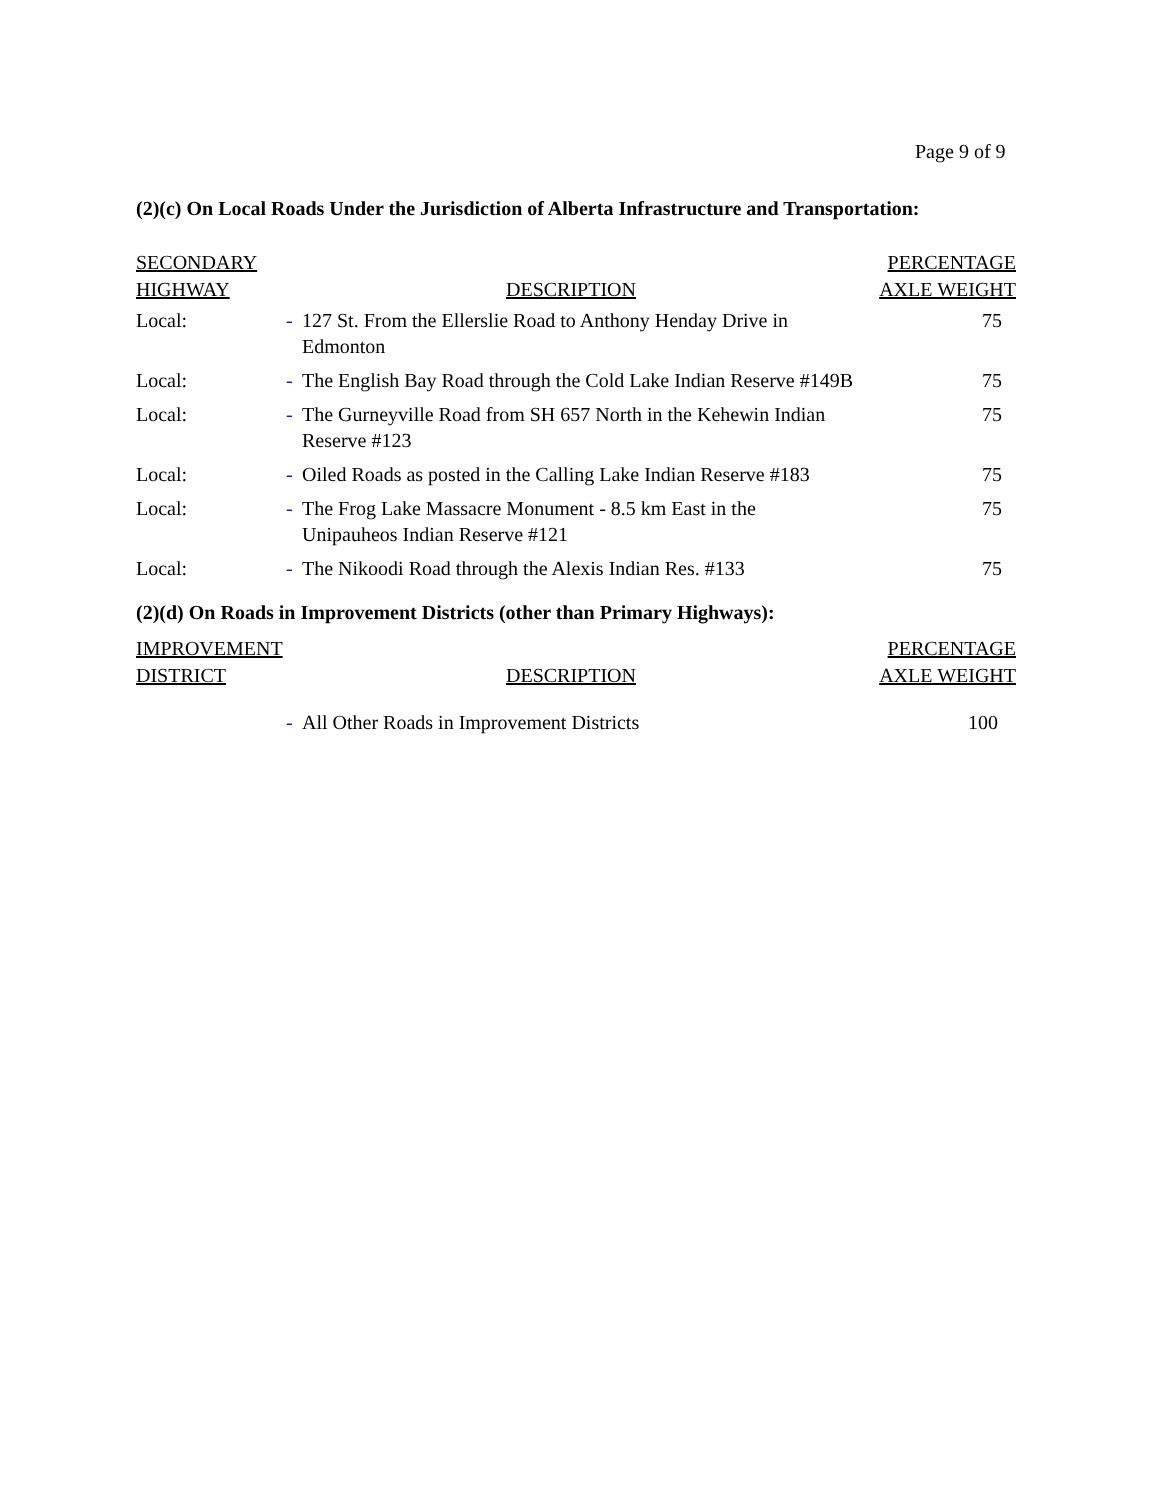Page 9 of 9
(2)(c) On Local Roads Under the Jurisdiction of Alberta Infrastructure and Transportation:
| SECONDARY HIGHWAY | DESCRIPTION | | PERCENTAGE AXLE WEIGHT |
| --- | --- | --- | --- |
| Local: | - | 127 St. From the Ellerslie Road to Anthony Henday Drive in Edmonton | 75 |
| Local: | - | The English Bay Road through the Cold Lake Indian Reserve #149B | 75 |
| Local: | - | The Gurneyville Road from SH 657 North in the Kehewin Indian Reserve #123 | 75 |
| Local: | - | Oiled Roads as posted in the Calling Lake Indian Reserve #183 | 75 |
| Local: | - | The Frog Lake Massacre Monument - 8.5 km East in the Unipauheos Indian Reserve #121 | 75 |
| Local: | - | The Nikoodi Road through the Alexis Indian Res. #133 | 75 |
(2)(d) On Roads in Improvement Districts (other than Primary Highways):
| IMPROVEMENT DISTRICT | DESCRIPTION | | PERCENTAGE AXLE WEIGHT |
| --- | --- | --- | --- |
| | - | All Other Roads in Improvement Districts | 100 |